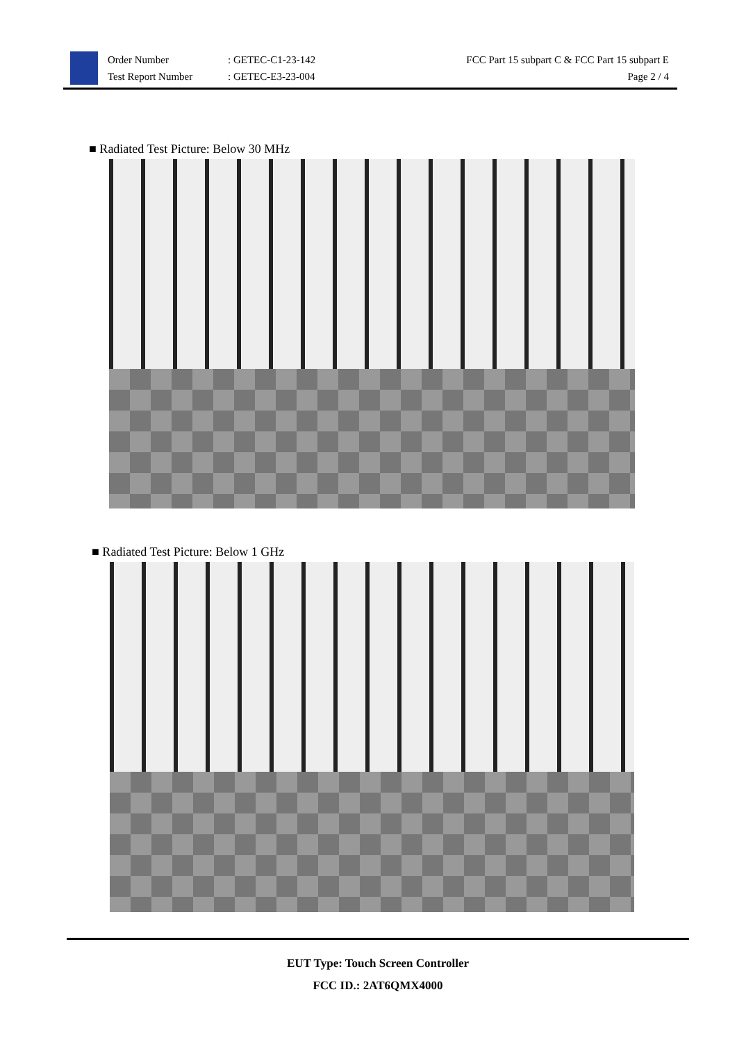Order Number
Test Report Number
: GETEC-C1-23-142
: GETEC-E3-23-004
FCC Part 15 subpart C & FCC Part 15 subpart E
Page 2 / 4
■ Radiated Test Picture: Below 30 MHz
■ Radiated Test Picture: Below 1 GHz
EUT Type: Touch Screen Controller
FCC ID.: 2AT6QMX4000